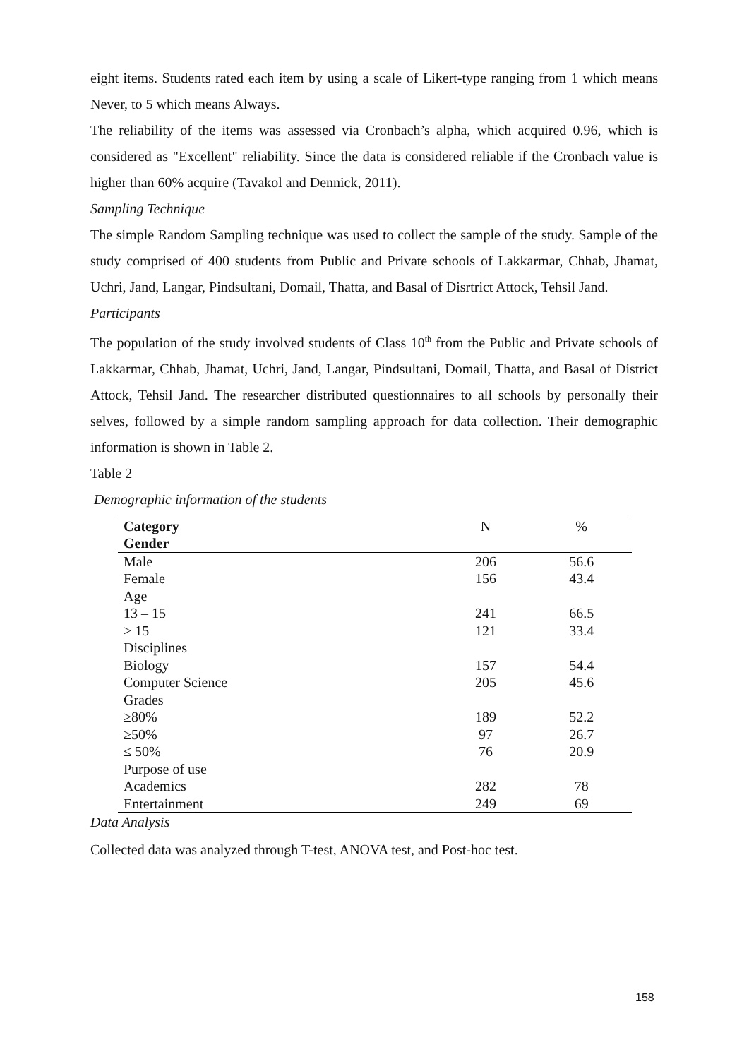eight items. Students rated each item by using a scale of Likert-type ranging from 1 which means Never, to 5 which means Always.
The reliability of the items was assessed via Cronbach’s alpha, which acquired 0.96, which is considered as "Excellent" reliability. Since the data is considered reliable if the Cronbach value is higher than 60% acquire (Tavakol and Dennick, 2011).
Sampling Technique
The simple Random Sampling technique was used to collect the sample of the study. Sample of the study comprised of 400 students from Public and Private schools of Lakkarmar, Chhab, Jhamat, Uchri, Jand, Langar, Pindsultani, Domail, Thatta, and Basal of Disrtrict Attock, Tehsil Jand.
Participants
The population of the study involved students of Class 10<sup>th</sup> from the Public and Private schools of Lakkarmar, Chhab, Jhamat, Uchri, Jand, Langar, Pindsultani, Domail, Thatta, and Basal of District Attock, Tehsil Jand. The researcher distributed questionnaires to all schools by personally their selves, followed by a simple random sampling approach for data collection. Their demographic information is shown in Table 2.
Table 2
Demographic information of the students
| Category | N | % |
| Gender | | |
| Male | 206 | 56.6 |
| Female | 156 | 43.4 |
| Age | | |
| 13 – 15 | 241 | 66.5 |
| > 15 | 121 | 33.4 |
| Disciplines | | |
| Biology | 157 | 54.4 |
| Computer Science | 205 | 45.6 |
| Grades | | |
| ≥80% | 189 | 52.2 |
| ≥50% | 97 | 26.7 |
| ≤ 50% | 76 | 20.9 |
| Purpose of use | | |
| Academics | 282 | 78 |
| Entertainment | 249 | 69 |
Data Analysis
Collected data was analyzed through T-test, ANOVA test, and Post-hoc test.
158